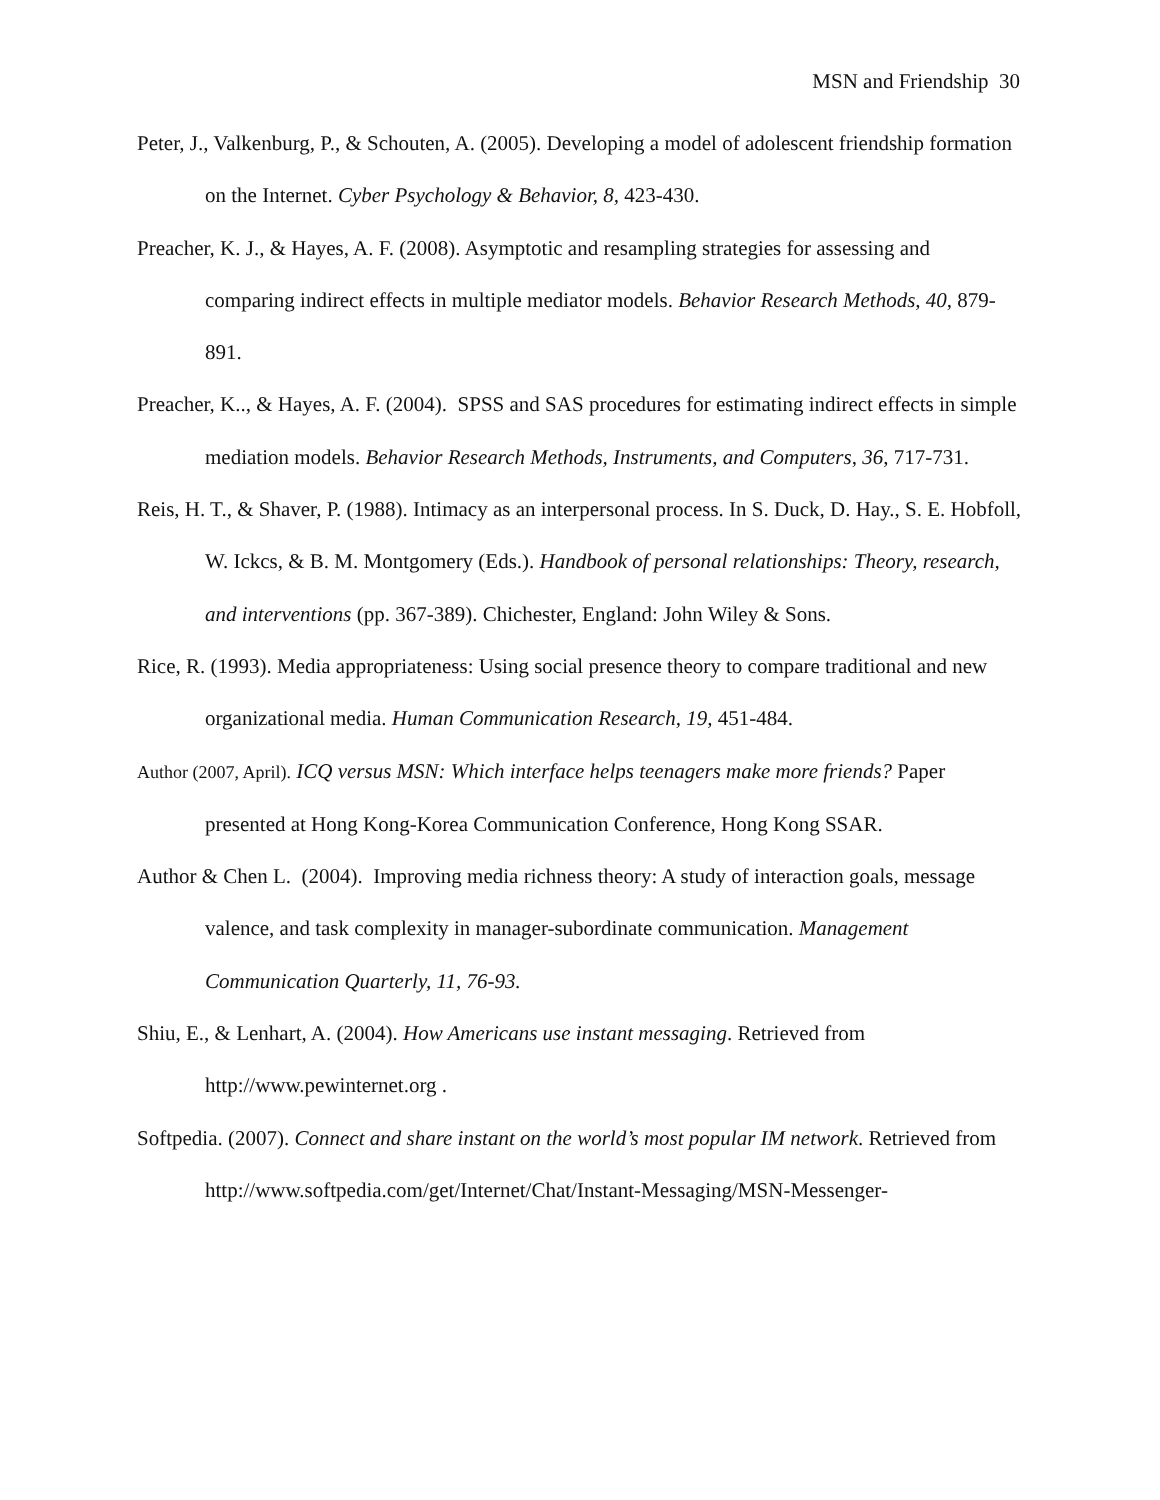MSN and Friendship 30
Peter, J., Valkenburg, P., & Schouten, A. (2005). Developing a model of adolescent friendship formation on the Internet. Cyber Psychology & Behavior, 8, 423-430.
Preacher, K. J., & Hayes, A. F. (2008). Asymptotic and resampling strategies for assessing and comparing indirect effects in multiple mediator models. Behavior Research Methods, 40, 879-891.
Preacher, K.., & Hayes, A. F. (2004). SPSS and SAS procedures for estimating indirect effects in simple mediation models. Behavior Research Methods, Instruments, and Computers, 36, 717-731.
Reis, H. T., & Shaver, P. (1988). Intimacy as an interpersonal process. In S. Duck, D. Hay., S. E. Hobfoll, W. Ickcs, & B. M. Montgomery (Eds.). Handbook of personal relationships: Theory, research, and interventions (pp. 367-389). Chichester, England: John Wiley & Sons.
Rice, R. (1993). Media appropriateness: Using social presence theory to compare traditional and new organizational media. Human Communication Research, 19, 451-484.
Author (2007, April). ICQ versus MSN: Which interface helps teenagers make more friends? Paper presented at Hong Kong-Korea Communication Conference, Hong Kong SSAR.
Author & Chen L. (2004). Improving media richness theory: A study of interaction goals, message valence, and task complexity in manager-subordinate communication. Management Communication Quarterly, 11, 76-93.
Shiu, E., & Lenhart, A. (2004). How Americans use instant messaging. Retrieved from http://www.pewinternet.org .
Softpedia. (2007). Connect and share instant on the world’s most popular IM network. Retrieved from http://www.softpedia.com/get/Internet/Chat/Instant-Messaging/MSN-Messenger-